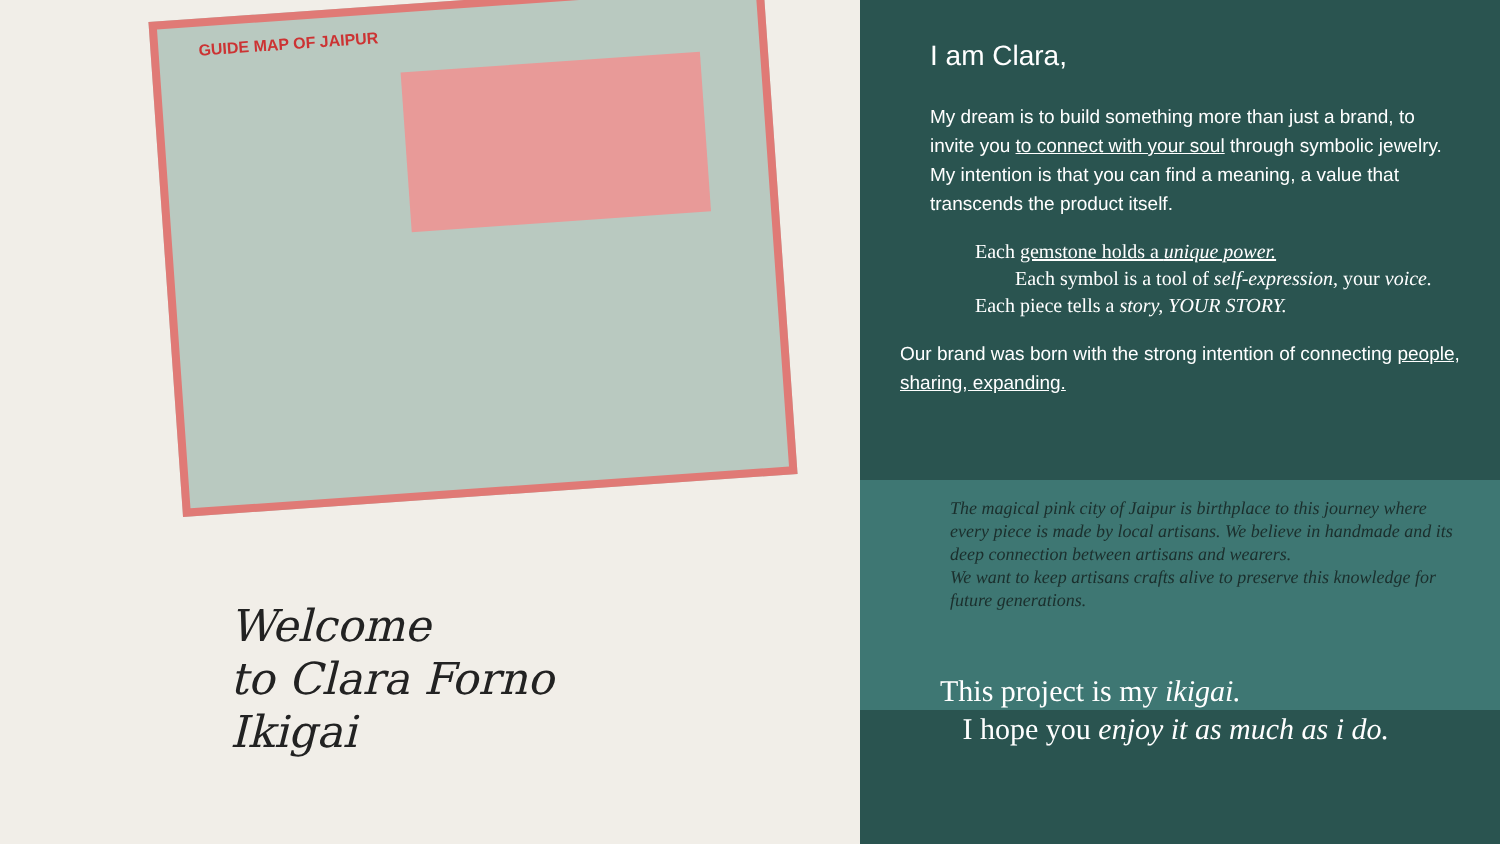GUIDE MAP OF JAIPUR
Welcome
to Clara Forno
Ikigai
I am Clara,
My dream is to build something more than just a brand, to invite you to connect with your soul through symbolic jewelry.
My intention is that you can find a meaning, a value that transcends the product itself.
Each gemstone holds a unique power.
Each symbol is a tool of self-expression, your voice.
Each piece tells a story, YOUR STORY.
Our brand was born with the strong intention of connecting people, sharing, expanding.
The magical pink city of Jaipur is birthplace to this journey where every piece is made by local artisans. We believe in handmade and its deep connection between artisans and wearers.
We want to keep artisans crafts alive to preserve this knowledge for future generations.
This project is my ikigai.
I hope you enjoy it as much as i do.